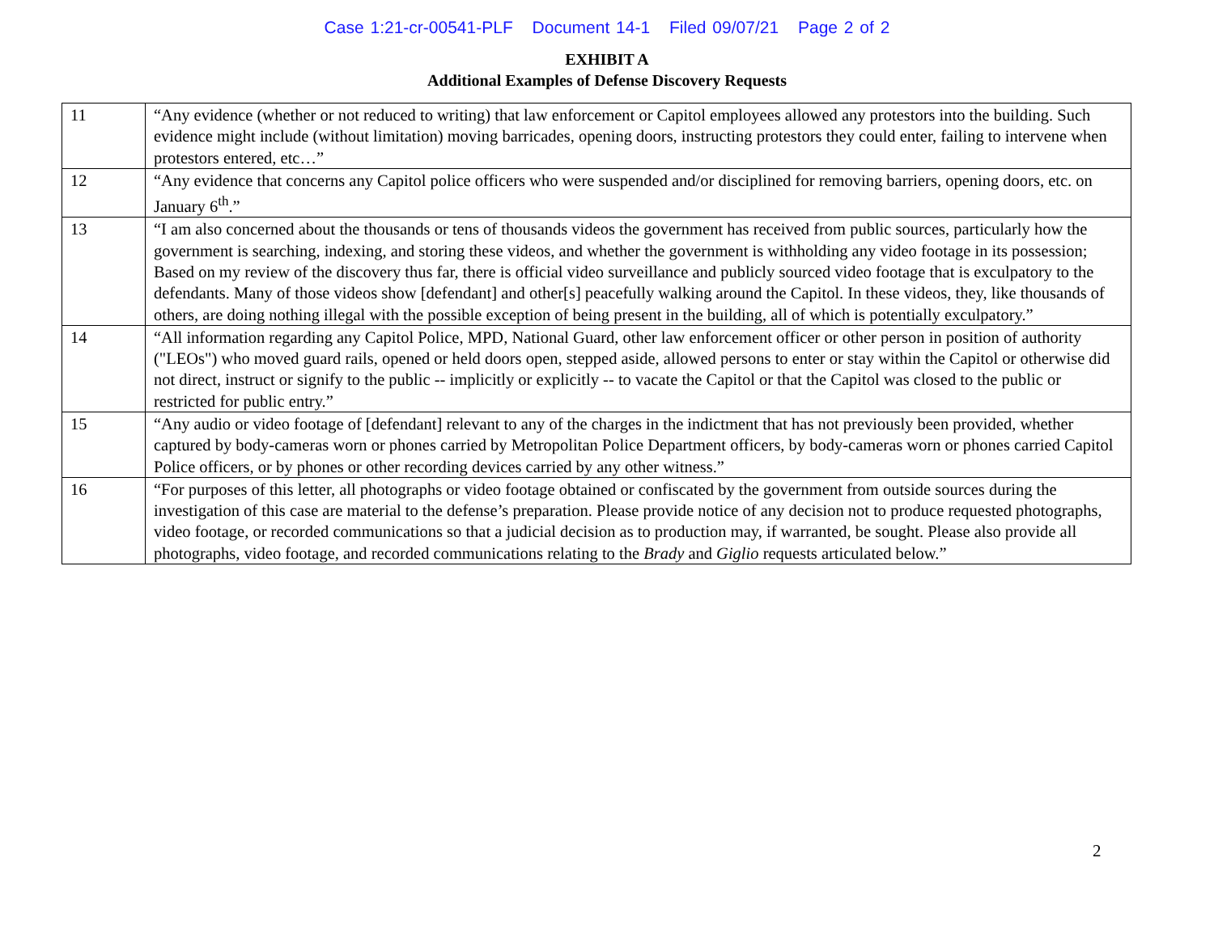Case 1:21-cr-00541-PLF Document 14-1 Filed 09/07/21 Page 2 of 2
EXHIBIT A
Additional Examples of Defense Discovery Requests
| 11 | “Any evidence (whether or not reduced to writing) that law enforcement or Capitol employees allowed any protestors into the building. Such evidence might include (without limitation) moving barricades, opening doors, instructing protestors they could enter, failing to intervene when protestors entered, etc…” |
| 12 | “Any evidence that concerns any Capitol police officers who were suspended and/or disciplined for removing barriers, opening doors, etc. on January 6<sup>th</sup>.” |
| 13 | “I am also concerned about the thousands or tens of thousands videos the government has received from public sources, particularly how the government is searching, indexing, and storing these videos, and whether the government is withholding any video footage in its possession; Based on my review of the discovery thus far, there is official video surveillance and publicly sourced video footage that is exculpatory to the defendants. Many of those videos show [defendant] and other[s] peacefully walking around the Capitol. In these videos, they, like thousands of others, are doing nothing illegal with the possible exception of being present in the building, all of which is potentially exculpatory.” |
| 14 | “All information regarding any Capitol Police, MPD, National Guard, other law enforcement officer or other person in position of authority ("LEOs") who moved guard rails, opened or held doors open, stepped aside, allowed persons to enter or stay within the Capitol or otherwise did not direct, instruct or signify to the public -- implicitly or explicitly -- to vacate the Capitol or that the Capitol was closed to the public or restricted for public entry.” |
| 15 | “Any audio or video footage of [defendant] relevant to any of the charges in the indictment that has not previously been provided, whether captured by body-cameras worn or phones carried by Metropolitan Police Department officers, by body-cameras worn or phones carried Capitol Police officers, or by phones or other recording devices carried by any other witness.” |
| 16 | “For purposes of this letter, all photographs or video footage obtained or confiscated by the government from outside sources during the investigation of this case are material to the defense’s preparation. Please provide notice of any decision not to produce requested photographs, video footage, or recorded communications so that a judicial decision as to production may, if warranted, be sought. Please also provide all photographs, video footage, and recorded communications relating to the Brady and Giglio requests articulated below.” |
2